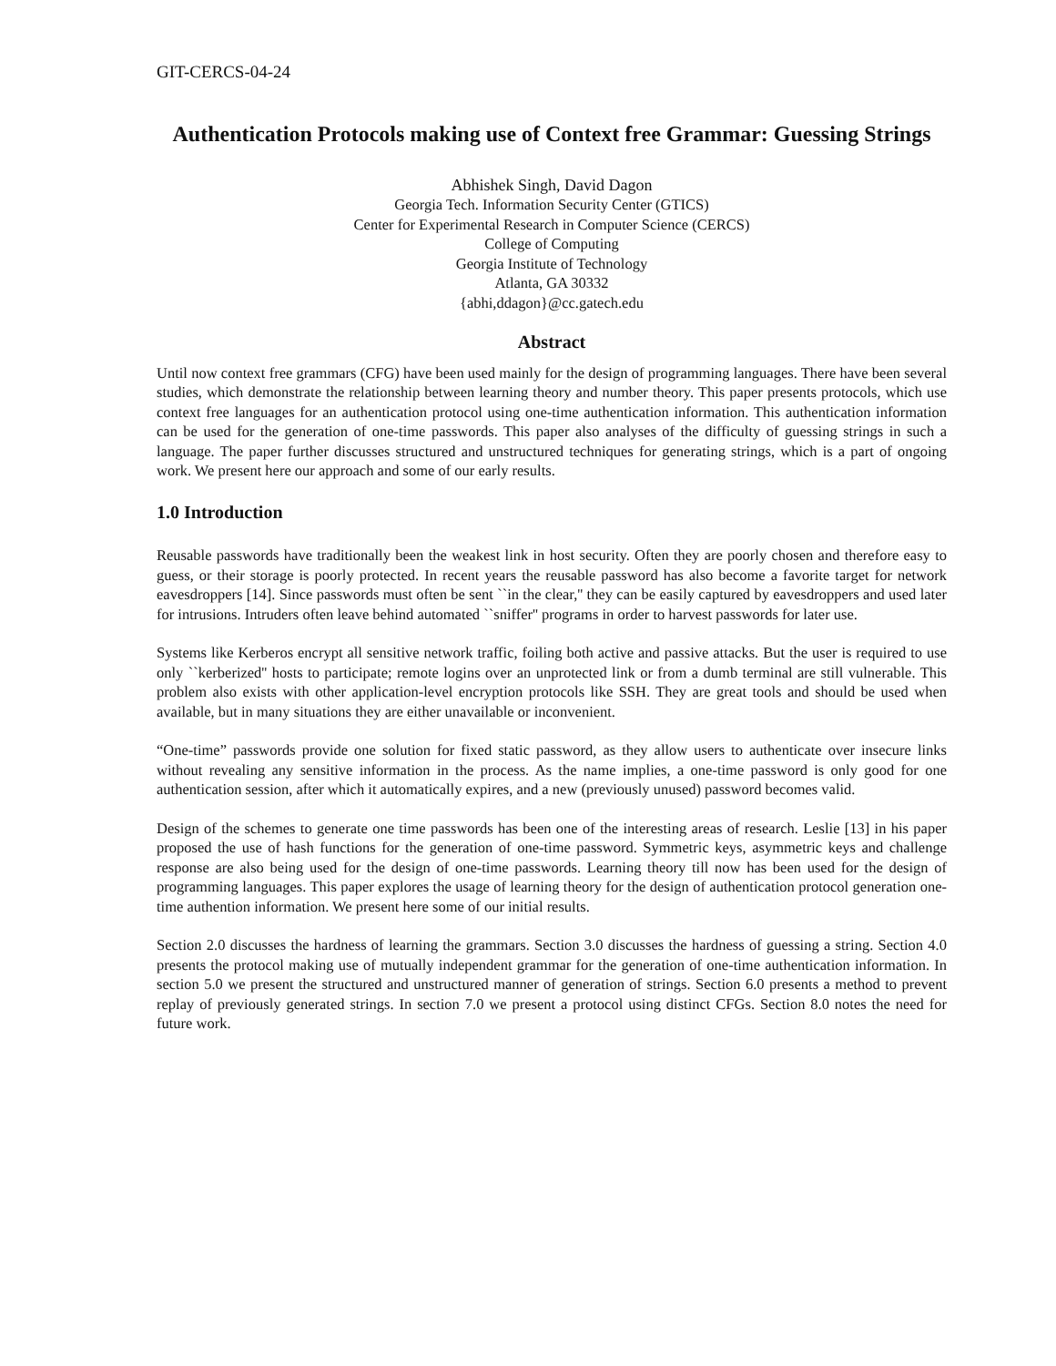GIT-CERCS-04-24
Authentication Protocols making use of Context free Grammar: Guessing Strings
Abhishek Singh, David Dagon
Georgia Tech. Information Security Center (GTICS)
Center for Experimental Research in Computer Science (CERCS)
College of Computing
Georgia Institute of Technology
Atlanta, GA 30332
{abhi,ddagon}@cc.gatech.edu
Abstract
Until now context free grammars (CFG) have been used mainly for the design of programming languages. There have been several studies, which demonstrate the relationship between learning theory and number theory. This paper presents protocols, which use context free languages for an authentication protocol using one-time authentication information. This authentication information can be used for the generation of one-time passwords. This paper also analyses of the difficulty of guessing strings in such a language. The paper further discusses structured and unstructured techniques for generating strings, which is a part of ongoing work. We present here our approach and some of our early results.
1.0 Introduction
Reusable passwords have traditionally been the weakest link in host security. Often they are poorly chosen and therefore easy to guess, or their storage is poorly protected. In recent years the reusable password has also become a favorite target for network eavesdroppers [14]. Since passwords must often be sent ``in the clear,'' they can be easily captured by eavesdroppers and used later for intrusions. Intruders often leave behind automated ``sniffer'' programs in order to harvest passwords for later use.
Systems like Kerberos encrypt all sensitive network traffic, foiling both active and passive attacks. But the user is required to use only ``kerberized'' hosts to participate; remote logins over an unprotected link or from a dumb terminal are still vulnerable. This problem also exists with other application-level encryption protocols like SSH. They are great tools and should be used when available, but in many situations they are either unavailable or inconvenient.
“One-time” passwords provide one solution for fixed static password, as they allow users to authenticate over insecure links without revealing any sensitive information in the process. As the name implies, a one-time password is only good for one authentication session, after which it automatically expires, and a new (previously unused) password becomes valid.
Design of the schemes to generate one time passwords has been one of the interesting areas of research. Leslie [13] in his paper proposed the use of hash functions for the generation of one-time password. Symmetric keys, asymmetric keys and challenge response are also being used for the design of one-time passwords. Learning theory till now has been used for the design of programming languages. This paper explores the usage of learning theory for the design of authentication protocol generation one-time authention information. We present here some of our initial results.
Section 2.0 discusses the hardness of learning the grammars. Section 3.0 discusses the hardness of guessing a string. Section 4.0 presents the protocol making use of mutually independent grammar for the generation of one-time authentication information. In section 5.0 we present the structured and unstructured manner of generation of strings. Section 6.0 presents a method to prevent replay of previously generated strings. In section 7.0 we present a protocol using distinct CFGs. Section 8.0 notes the need for future work.